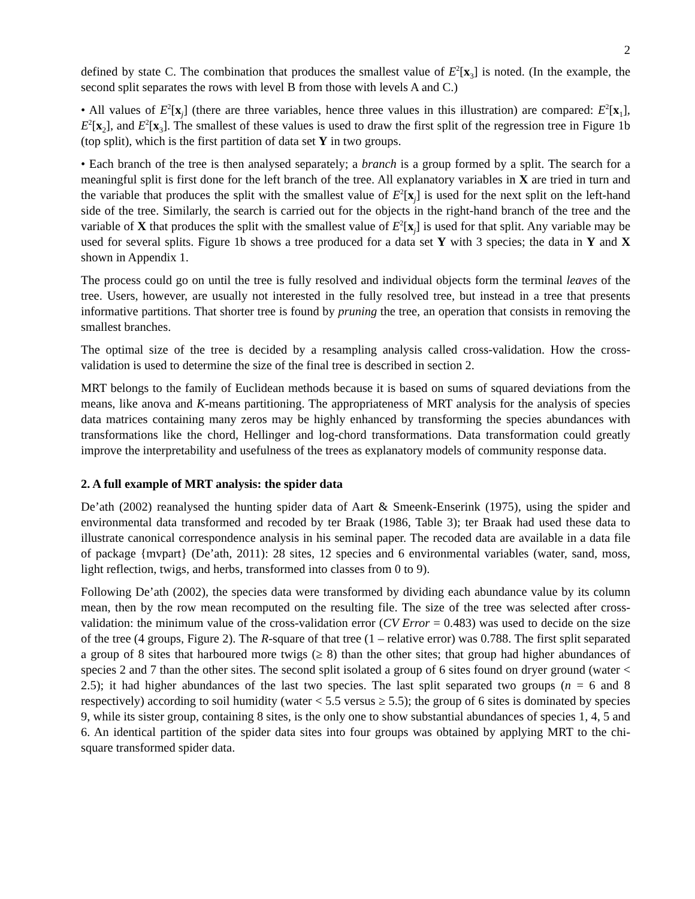2
defined by state C. The combination that produces the smallest value of E<sup>2</sup>[x<sub>3</sub>] is noted. (In the example, the second split separates the rows with level B from those with levels A and C.)
• All values of E<sup>2</sup>[x<sub>j</sub>] (there are three variables, hence three values in this illustration) are compared: E<sup>2</sup>[x<sub>1</sub>], E<sup>2</sup>[x<sub>2</sub>], and E<sup>2</sup>[x<sub>3</sub>]. The smallest of these values is used to draw the first split of the regression tree in Figure 1b (top split), which is the first partition of data set Y in two groups.
• Each branch of the tree is then analysed separately; a branch is a group formed by a split. The search for a meaningful split is first done for the left branch of the tree. All explanatory variables in X are tried in turn and the variable that produces the split with the smallest value of E<sup>2</sup>[x<sub>j</sub>] is used for the next split on the left-hand side of the tree. Similarly, the search is carried out for the objects in the right-hand branch of the tree and the variable of X that produces the split with the smallest value of E<sup>2</sup>[x<sub>j</sub>] is used for that split. Any variable may be used for several splits. Figure 1b shows a tree produced for a data set Y with 3 species; the data in Y and X shown in Appendix 1.
The process could go on until the tree is fully resolved and individual objects form the terminal leaves of the tree. Users, however, are usually not interested in the fully resolved tree, but instead in a tree that presents informative partitions. That shorter tree is found by pruning the tree, an operation that consists in removing the smallest branches.
The optimal size of the tree is decided by a resampling analysis called cross-validation. How the cross-validation is used to determine the size of the final tree is described in section 2.
MRT belongs to the family of Euclidean methods because it is based on sums of squared deviations from the means, like anova and K-means partitioning. The appropriateness of MRT analysis for the analysis of species data matrices containing many zeros may be highly enhanced by transforming the species abundances with transformations like the chord, Hellinger and log-chord transformations. Data transformation could greatly improve the interpretability and usefulness of the trees as explanatory models of community response data.
2. A full example of MRT analysis: the spider data
De’ath (2002) reanalysed the hunting spider data of Aart & Smeenk-Enserink (1975), using the spider and environmental data transformed and recoded by ter Braak (1986, Table 3); ter Braak had used these data to illustrate canonical correspondence analysis in his seminal paper. The recoded data are available in a data file of package {mvpart} (De’ath, 2011): 28 sites, 12 species and 6 environmental variables (water, sand, moss, light reflection, twigs, and herbs, transformed into classes from 0 to 9).
Following De’ath (2002), the species data were transformed by dividing each abundance value by its column mean, then by the row mean recomputed on the resulting file. The size of the tree was selected after cross-validation: the minimum value of the cross-validation error (CV Error = 0.483) was used to decide on the size of the tree (4 groups, Figure 2). The R-square of that tree (1 – relative error) was 0.788. The first split separated a group of 8 sites that harboured more twigs (≥ 8) than the other sites; that group had higher abundances of species 2 and 7 than the other sites. The second split isolated a group of 6 sites found on dryer ground (water < 2.5); it had higher abundances of the last two species. The last split separated two groups (n = 6 and 8 respectively) according to soil humidity (water < 5.5 versus ≥ 5.5); the group of 6 sites is dominated by species 9, while its sister group, containing 8 sites, is the only one to show substantial abundances of species 1, 4, 5 and 6. An identical partition of the spider data sites into four groups was obtained by applying MRT to the chi-square transformed spider data.